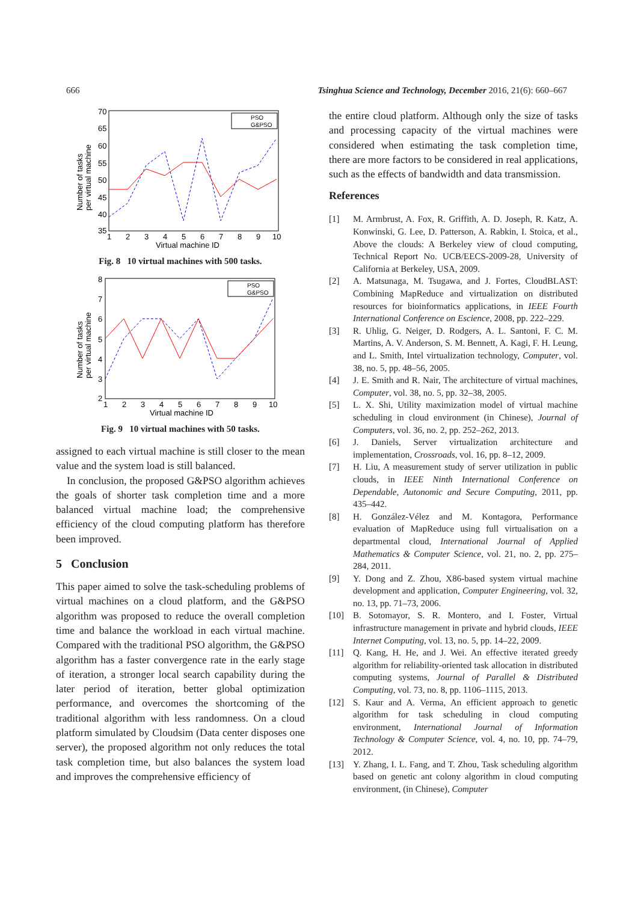666 Tsinghua Science and Technology, December 2016, 21(6): 660–667
70
65
60
55
50
45
40
35
1
2
3
4
5
6
7
8
9
10
Virtual machine ID
Number of tasks
per virtual machine
PSO
G&PSO
Fig. 8 10 virtual machines with 500 tasks.
8
7
6
5
4
3
2
1
2
3
4
5
6
7
8
9
10
Virtual machine ID
Number of tasks
per virtual machine
PSO
G&PSO
Fig. 9 10 virtual machines with 50 tasks.
assigned to each virtual machine is still closer to the mean value and the system load is still balanced.
In conclusion, the proposed G&PSO algorithm achieves the goals of shorter task completion time and a more balanced virtual machine load; the comprehensive efficiency of the cloud computing platform has therefore been improved.
5 Conclusion
This paper aimed to solve the task-scheduling problems of virtual machines on a cloud platform, and the G&PSO algorithm was proposed to reduce the overall completion time and balance the workload in each virtual machine. Compared with the traditional PSO algorithm, the G&PSO algorithm has a faster convergence rate in the early stage of iteration, a stronger local search capability during the later period of iteration, better global optimization performance, and overcomes the shortcoming of the traditional algorithm with less randomness. On a cloud platform simulated by Cloudsim (Data center disposes one server), the proposed algorithm not only reduces the total task completion time, but also balances the system load and improves the comprehensive efficiency of
the entire cloud platform. Although only the size of tasks and processing capacity of the virtual machines were considered when estimating the task completion time, there are more factors to be considered in real applications, such as the effects of bandwidth and data transmission.
References
[1] M. Armbrust, A. Fox, R. Griffith, A. D. Joseph, R. Katz, A. Konwinski, G. Lee, D. Patterson, A. Rabkin, I. Stoica, et al., Above the clouds: A Berkeley view of cloud computing, Technical Report No. UCB/EECS-2009-28, University of California at Berkeley, USA, 2009.
[2] A. Matsunaga, M. Tsugawa, and J. Fortes, CloudBLAST: Combining MapReduce and virtualization on distributed resources for bioinformatics applications, in IEEE Fourth International Conference on Escience, 2008, pp. 222–229.
[3] R. Uhlig, G. Neiger, D. Rodgers, A. L. Santoni, F. C. M. Martins, A. V. Anderson, S. M. Bennett, A. Kagi, F. H. Leung, and L. Smith, Intel virtualization technology, Computer, vol. 38, no. 5, pp. 48–56, 2005.
[4] J. E. Smith and R. Nair, The architecture of virtual machines, Computer, vol. 38, no. 5, pp. 32–38, 2005.
[5] L. X. Shi, Utility maximization model of virtual machine scheduling in cloud environment (in Chinese), Journal of Computers, vol. 36, no. 2, pp. 252–262, 2013.
[6] J. Daniels, Server virtualization architecture and implementation, Crossroads, vol. 16, pp. 8–12, 2009.
[7] H. Liu, A measurement study of server utilization in public clouds, in IEEE Ninth International Conference on Dependable, Autonomic and Secure Computing, 2011, pp. 435–442.
[8] H. González-Vélez and M. Kontagora, Performance evaluation of MapReduce using full virtualisation on a departmental cloud, International Journal of Applied Mathematics & Computer Science, vol. 21, no. 2, pp. 275–284, 2011.
[9] Y. Dong and Z. Zhou, X86-based system virtual machine development and application, Computer Engineering, vol. 32, no. 13, pp. 71–73, 2006.
[10] B. Sotomayor, S. R. Montero, and I. Foster, Virtual infrastructure management in private and hybrid clouds, IEEE Internet Computing, vol. 13, no. 5, pp. 14–22, 2009.
[11] Q. Kang, H. He, and J. Wei. An effective iterated greedy algorithm for reliability-oriented task allocation in distributed computing systems, Journal of Parallel & Distributed Computing, vol. 73, no. 8, pp. 1106–1115, 2013.
[12] S. Kaur and A. Verma, An efficient approach to genetic algorithm for task scheduling in cloud computing environment, International Journal of Information Technology & Computer Science, vol. 4, no. 10, pp. 74–79, 2012.
[13] Y. Zhang, I. L. Fang, and T. Zhou, Task scheduling algorithm based on genetic ant colony algorithm in cloud computing environment, (in Chinese), Computer